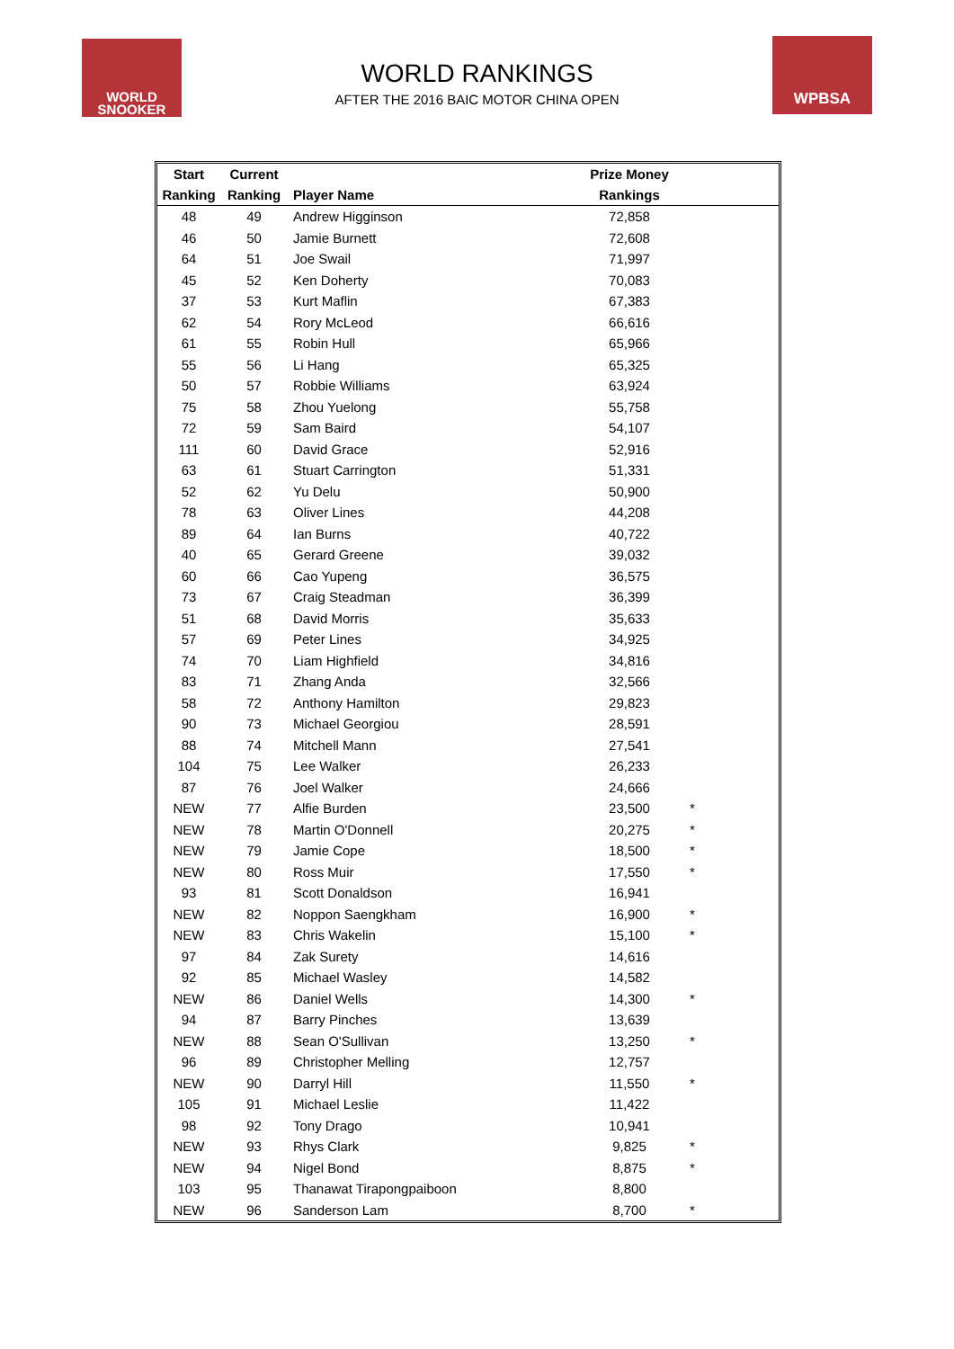WORLD
SNOOKER
WORLD RANKINGS
AFTER THE 2016 BAIC MOTOR CHINA OPEN
WPBSA
| Start | Current | | Prize Money | | |
| --- | --- | --- | --- | --- | --- |
| Ranking | Ranking | Player Name | Rankings | | |
| 48 | 49 | Andrew Higginson | 72,858 | | |
| 46 | 50 | Jamie Burnett | 72,608 | | |
| 64 | 51 | Joe Swail | 71,997 | | |
| 45 | 52 | Ken Doherty | 70,083 | | |
| 37 | 53 | Kurt Maflin | 67,383 | | |
| 62 | 54 | Rory McLeod | 66,616 | | |
| 61 | 55 | Robin Hull | 65,966 | | |
| 55 | 56 | Li Hang | 65,325 | | |
| 50 | 57 | Robbie Williams | 63,924 | | |
| 75 | 58 | Zhou Yuelong | 55,758 | | |
| 72 | 59 | Sam Baird | 54,107 | | |
| 111 | 60 | David Grace | 52,916 | | |
| 63 | 61 | Stuart Carrington | 51,331 | | |
| 52 | 62 | Yu Delu | 50,900 | | |
| 78 | 63 | Oliver Lines | 44,208 | | |
| 89 | 64 | Ian Burns | 40,722 | | |
| 40 | 65 | Gerard Greene | 39,032 | | |
| 60 | 66 | Cao Yupeng | 36,575 | | |
| 73 | 67 | Craig Steadman | 36,399 | | |
| 51 | 68 | David Morris | 35,633 | | |
| 57 | 69 | Peter Lines | 34,925 | | |
| 74 | 70 | Liam Highfield | 34,816 | | |
| 83 | 71 | Zhang Anda | 32,566 | | |
| 58 | 72 | Anthony Hamilton | 29,823 | | |
| 90 | 73 | Michael Georgiou | 28,591 | | |
| 88 | 74 | Mitchell Mann | 27,541 | | |
| 104 | 75 | Lee Walker | 26,233 | | |
| 87 | 76 | Joel Walker | 24,666 | | |
| NEW | 77 | Alfie Burden | 23,500 | * | |
| NEW | 78 | Martin O'Donnell | 20,275 | * | |
| NEW | 79 | Jamie Cope | 18,500 | * | |
| NEW | 80 | Ross Muir | 17,550 | * | |
| 93 | 81 | Scott Donaldson | 16,941 | | |
| NEW | 82 | Noppon Saengkham | 16,900 | * | |
| NEW | 83 | Chris Wakelin | 15,100 | * | |
| 97 | 84 | Zak Surety | 14,616 | | |
| 92 | 85 | Michael Wasley | 14,582 | | |
| NEW | 86 | Daniel Wells | 14,300 | * | |
| 94 | 87 | Barry Pinches | 13,639 | | |
| NEW | 88 | Sean O'Sullivan | 13,250 | * | |
| 96 | 89 | Christopher Melling | 12,757 | | |
| NEW | 90 | Darryl Hill | 11,550 | * | |
| 105 | 91 | Michael Leslie | 11,422 | | |
| 98 | 92 | Tony Drago | 10,941 | | |
| NEW | 93 | Rhys Clark | 9,825 | * | |
| NEW | 94 | Nigel Bond | 8,875 | * | |
| 103 | 95 | Thanawat Tirapongpaiboon | 8,800 | | |
| NEW | 96 | Sanderson Lam | 8,700 | * | |